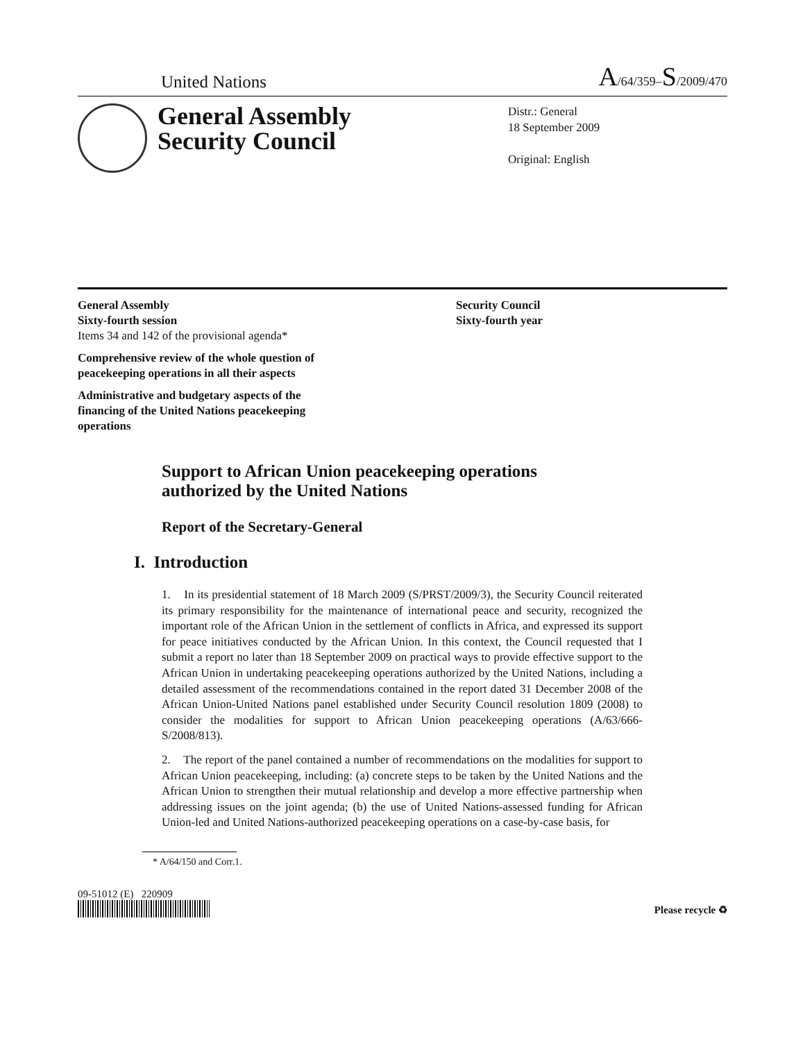United Nations A/64/359–S/2009/470
General Assembly
Security Council
Distr.: General
18 September 2009
Original: English
General Assembly
Sixty-fourth session
Items 34 and 142 of the provisional agenda*
Comprehensive review of the whole question of
peacekeeping operations in all their aspects
Administrative and budgetary aspects of the
financing of the United Nations peacekeeping
operations
Security Council
Sixty-fourth year
Support to African Union peacekeeping operations
authorized by the United Nations
Report of the Secretary-General
I. Introduction
1. In its presidential statement of 18 March 2009 (S/PRST/2009/3), the Security Council reiterated its primary responsibility for the maintenance of international peace and security, recognized the important role of the African Union in the settlement of conflicts in Africa, and expressed its support for peace initiatives conducted by the African Union. In this context, the Council requested that I submit a report no later than 18 September 2009 on practical ways to provide effective support to the African Union in undertaking peacekeeping operations authorized by the United Nations, including a detailed assessment of the recommendations contained in the report dated 31 December 2008 of the African Union-United Nations panel established under Security Council resolution 1809 (2008) to consider the modalities for support to African Union peacekeeping operations (A/63/666-S/2008/813).
2. The report of the panel contained a number of recommendations on the modalities for support to African Union peacekeeping, including: (a) concrete steps to be taken by the United Nations and the African Union to strengthen their mutual relationship and develop a more effective partnership when addressing issues on the joint agenda; (b) the use of United Nations-assessed funding for African Union-led and United Nations-authorized peacekeeping operations on a case-by-case basis, for
* A/64/150 and Corr.1.
09-51012 (E) 220909
Please recycle ♻